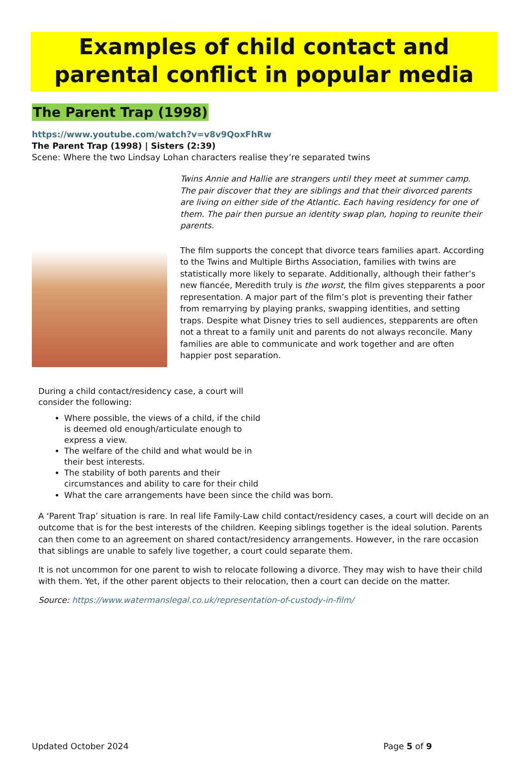Examples of child contact and parental conflict in popular media
The Parent Trap (1998)
https://www.youtube.com/watch?v=v8v9QoxFhRw
The Parent Trap (1998) | Sisters (2:39)
Scene: Where the two Lindsay Lohan characters realise they’re separated twins
Twins Annie and Hallie are strangers until they meet at summer camp. The pair discover that they are siblings and that their divorced parents are living on either side of the Atlantic. Each having residency for one of them. The pair then pursue an identity swap plan, hoping to reunite their parents.
The film supports the concept that divorce tears families apart. According to the Twins and Multiple Births Association, families with twins are statistically more likely to separate. Additionally, although their father’s new fiancée, Meredith truly is the worst, the film gives stepparents a poor representation. A major part of the film’s plot is preventing their father from remarrying by playing pranks, swapping identities, and setting traps. Despite what Disney tries to sell audiences, stepparents are often not a threat to a family unit and parents do not always reconcile. Many families are able to communicate and work together and are often happier post separation.
During a child contact/residency case, a court will consider the following:
Where possible, the views of a child, if the child is deemed old enough/articulate enough to express a view.
The welfare of the child and what would be in their best interests.
The stability of both parents and their circumstances and ability to care for their child
What the care arrangements have been since the child was born.
A ‘Parent Trap’ situation is rare. In real life Family-Law child contact/residency cases, a court will decide on an outcome that is for the best interests of the children. Keeping siblings together is the ideal solution. Parents can then come to an agreement on shared contact/residency arrangements. However, in the rare occasion that siblings are unable to safely live together, a court could separate them.
It is not uncommon for one parent to wish to relocate following a divorce. They may wish to have their child with them. Yet, if the other parent objects to their relocation, then a court can decide on the matter.
Source: https://www.watermanslegal.co.uk/representation-of-custody-in-film/
Updated October 2024 Page 5 of 9